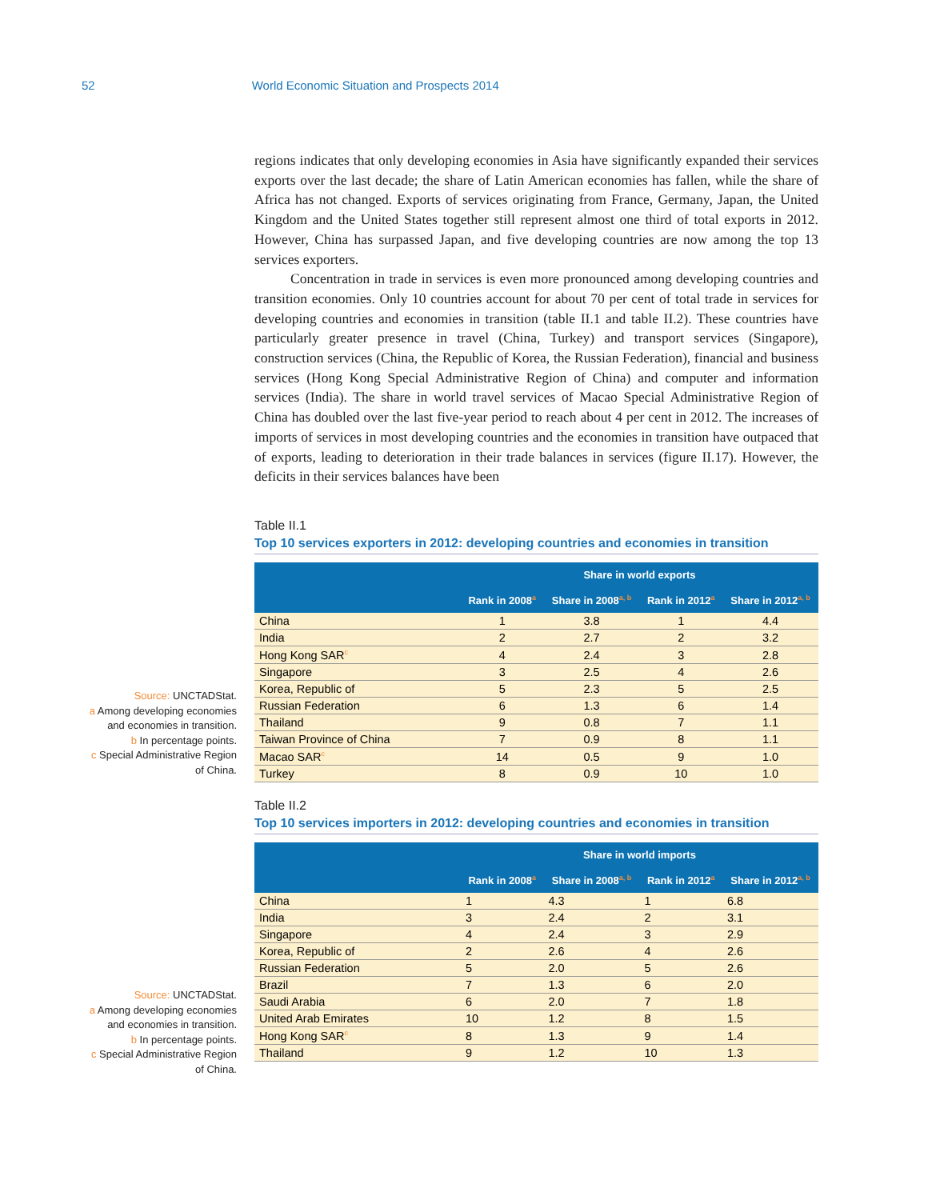52 World Economic Situation and Prospects 2014
Source: UNCTADStat.
a Among developing economies and economies in transition.
b In percentage points.
c Special Administrative Region of China.
Source: UNCTADStat.
a Among developing economies and economies in transition.
b In percentage points.
c Special Administrative Region of China.
regions indicates that only developing economies in Asia have significantly expanded their services exports over the last decade; the share of Latin American economies has fallen, while the share of Africa has not changed. Exports of services originating from France, Germany, Japan, the United Kingdom and the United States together still represent almost one third of total exports in 2012. However, China has surpassed Japan, and five developing countries are now among the top 13 services exporters.
Concentration in trade in services is even more pronounced among developing countries and transition economies. Only 10 countries account for about 70 per cent of total trade in services for developing countries and economies in transition (table II.1 and table II.2). These countries have particularly greater presence in travel (China, Turkey) and transport services (Singapore), construction services (China, the Republic of Korea, the Russian Federation), financial and business services (Hong Kong Special Administrative Region of China) and computer and information services (India). The share in world travel services of Macao Special Administrative Region of China has doubled over the last five-year period to reach about 4 per cent in 2012. The increases of imports of services in most developing countries and the economies in transition have outpaced that of exports, leading to deterioration in their trade balances in services (figure II.17). However, the deficits in their services balances have been
Table II.1
Top 10 services exporters in 2012: developing countries and economies in transition
| | Share in world exports | | | |
| --- | --- | --- | --- | --- |
| | Rank in 2008<sup>a</sup> | Share in 2008<sup>a, b</sup> | Rank in 2012<sup>a</sup> | Share in 2012<sup>a, b</sup> |
| China | 1 | 3.8 | 1 | 4.4 |
| India | 2 | 2.7 | 2 | 3.2 |
| Hong Kong SAR<sup>c</sup> | 4 | 2.4 | 3 | 2.8 |
| Singapore | 3 | 2.5 | 4 | 2.6 |
| Korea, Republic of | 5 | 2.3 | 5 | 2.5 |
| Russian Federation | 6 | 1.3 | 6 | 1.4 |
| Thailand | 9 | 0.8 | 7 | 1.1 |
| Taiwan Province of China | 7 | 0.9 | 8 | 1.1 |
| Macao SAR<sup>c</sup> | 14 | 0.5 | 9 | 1.0 |
| Turkey | 8 | 0.9 | 10 | 1.0 |
Table II.2
Top 10 services importers in 2012: developing countries and economies in transition
| | Share in world imports | | | |
| --- | --- | --- | --- | --- |
| | Rank in 2008<sup>a</sup> | Share in 2008<sup>a, b</sup> | Rank in 2012<sup>a</sup> | Share in 2012<sup>a, b</sup> |
| China | 1 | 4.3 | 1 | 6.8 |
| India | 3 | 2.4 | 2 | 3.1 |
| Singapore | 4 | 2.4 | 3 | 2.9 |
| Korea, Republic of | 2 | 2.6 | 4 | 2.6 |
| Russian Federation | 5 | 2.0 | 5 | 2.6 |
| Brazil | 7 | 1.3 | 6 | 2.0 |
| Saudi Arabia | 6 | 2.0 | 7 | 1.8 |
| United Arab Emirates | 10 | 1.2 | 8 | 1.5 |
| Hong Kong SAR<sup>c</sup> | 8 | 1.3 | 9 | 1.4 |
| Thailand | 9 | 1.2 | 10 | 1.3 |